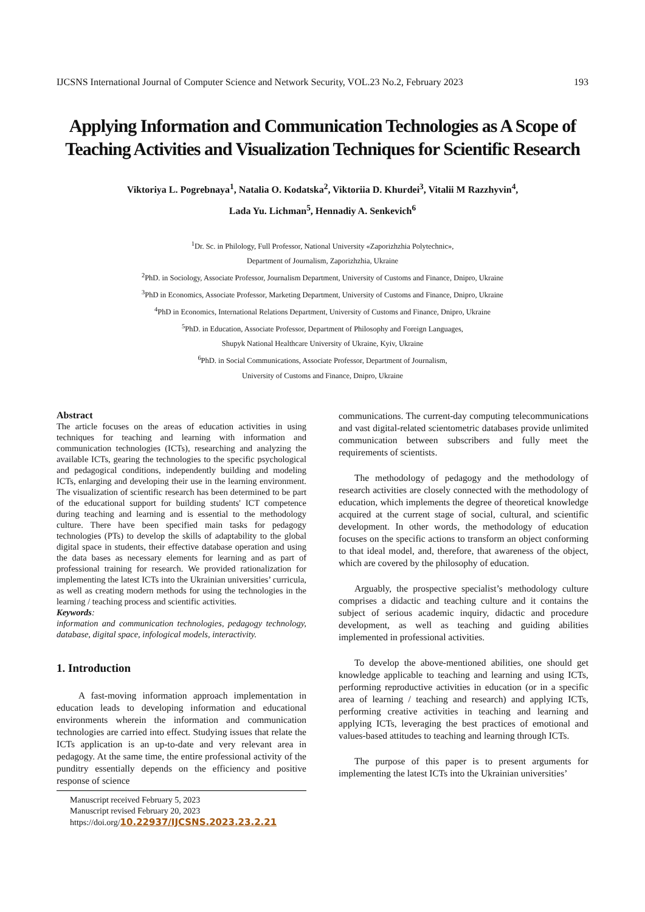IJCSNS International Journal of Computer Science and Network Security, VOL.23 No.2, February 2023 193
Applying Information and Communication Technologies as A Scope of Teaching Activities and Visualization Techniques for Scientific Research
Viktoriya L. Pogrebnaya<sup>1</sup>, Natalia O. Kodatska<sup>2</sup>, Viktoriia D. Khurdei<sup>3</sup>, Vitalii M Razzhyvin<sup>4</sup>,
Lada Yu. Lichman<sup>5</sup>, Hennadiy A. Senkevich<sup>6</sup>
<sup>1</sup> Dr. Sc. in Philology, Full Professor, National University «Zaporizhzhia Polytechnic»,
Department of Journalism, Zaporizhzhia, Ukraine
<sup>2</sup> PhD. in Sociology, Associate Professor, Journalism Department, University of Customs and Finance, Dnipro, Ukraine
<sup>3</sup> PhD in Economics, Associate Professor, Marketing Department, University of Customs and Finance, Dnipro, Ukraine
<sup>4</sup> PhD in Economics, International Relations Department, University of Customs and Finance, Dnipro, Ukraine
<sup>5</sup> PhD. in Education, Associate Professor, Department of Philosophy and Foreign Languages,
Shupyk National Healthcare University of Ukraine, Kyiv, Ukraine
<sup>6</sup> PhD. in Social Communications, Associate Professor, Department of Journalism,
University of Customs and Finance, Dnipro, Ukraine
Abstract
The article focuses on the areas of education activities in using techniques for teaching and learning with information and communication technologies (ICTs), researching and analyzing the available ICTs, gearing the technologies to the specific psychological and pedagogical conditions, independently building and modeling ICTs, enlarging and developing their use in the learning environment. The visualization of scientific research has been determined to be part of the educational support for building students' ICT competence during teaching and learning and is essential to the methodology culture. There have been specified main tasks for pedagogy technologies (PTs) to develop the skills of adaptability to the global digital space in students, their effective database operation and using the data bases as necessary elements for learning and as part of professional training for research. We provided rationalization for implementing the latest ICTs into the Ukrainian universities’ curricula, as well as creating modern methods for using the technologies in the learning / teaching process and scientific activities.
Keywords:
information and communication technologies, pedagogy technology, database, digital space, infological models, interactivity.
1. Introduction
A fast-moving information approach implementation in education leads to developing information and educational environments wherein the information and communication technologies are carried into effect. Studying issues that relate the ICTs application is an up-to-date and very relevant area in pedagogy. At the same time, the entire professional activity of the punditry essentially depends on the efficiency and positive response of science
Manuscript received February 5, 2023
Manuscript revised February 20, 2023
https://doi.org/10.22937/IJCSNS.2023.23.2.21
communications. The current-day computing telecommunications and vast digital-related scientometric databases provide unlimited communication between subscribers and fully meet the requirements of scientists.
The methodology of pedagogy and the methodology of research activities are closely connected with the methodology of education, which implements the degree of theoretical knowledge acquired at the current stage of social, cultural, and scientific development. In other words, the methodology of education focuses on the specific actions to transform an object conforming to that ideal model, and, therefore, that awareness of the object, which are covered by the philosophy of education.
Arguably, the prospective specialist’s methodology culture comprises a didactic and teaching culture and it contains the subject of serious academic inquiry, didactic and procedure development, as well as teaching and guiding abilities implemented in professional activities.
To develop the above-mentioned abilities, one should get knowledge applicable to teaching and learning and using ICTs, performing reproductive activities in education (or in a specific area of learning / teaching and research) and applying ICTs, performing creative activities in teaching and learning and applying ICTs, leveraging the best practices of emotional and values-based attitudes to teaching and learning through ICTs.
The purpose of this paper is to present arguments for implementing the latest ICTs into the Ukrainian universities’